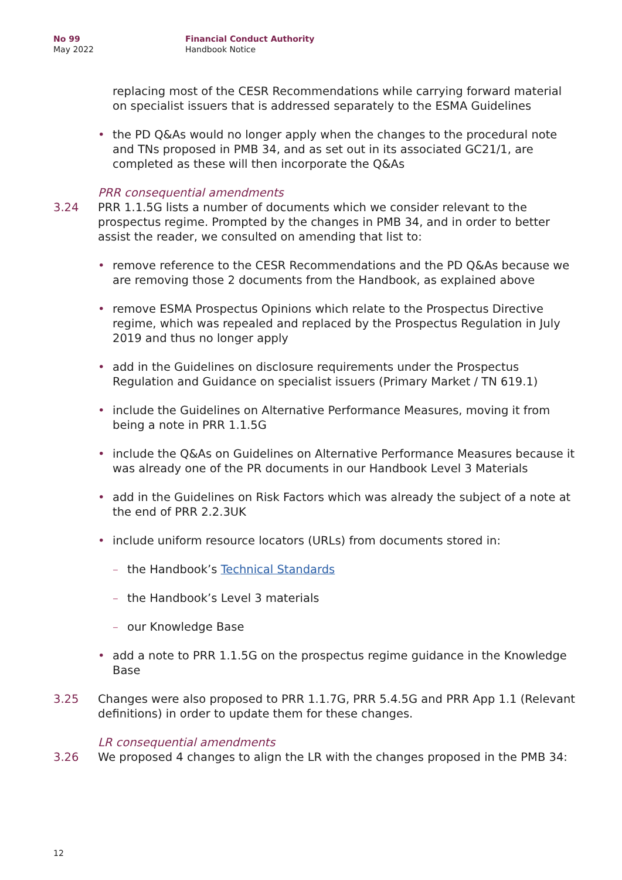No 99
May 2022
Financial Conduct Authority
Handbook Notice
replacing most of the CESR Recommendations while carrying forward material on specialist issuers that is addressed separately to the ESMA Guidelines
• the PD Q&As would no longer apply when the changes to the procedural note and TNs proposed in PMB 34, and as set out in its associated GC21/1, are completed as these will then incorporate the Q&As
PRR consequential amendments
3.24 PRR 1.1.5G lists a number of documents which we consider relevant to the prospectus regime. Prompted by the changes in PMB 34, and in order to better assist the reader, we consulted on amending that list to:
• remove reference to the CESR Recommendations and the PD Q&As because we are removing those 2 documents from the Handbook, as explained above
• remove ESMA Prospectus Opinions which relate to the Prospectus Directive regime, which was repealed and replaced by the Prospectus Regulation in July 2019 and thus no longer apply
• add in the Guidelines on disclosure requirements under the Prospectus Regulation and Guidance on specialist issuers (Primary Market / TN 619.1)
• include the Guidelines on Alternative Performance Measures, moving it from being a note in PRR 1.1.5G
• include the Q&As on Guidelines on Alternative Performance Measures because it was already one of the PR documents in our Handbook Level 3 Materials
• add in the Guidelines on Risk Factors which was already the subject of a note at the end of PRR 2.2.3UK
• include uniform resource locators (URLs) from documents stored in:
– the Handbook’s Technical Standards
– the Handbook’s Level 3 materials
– our Knowledge Base
• add a note to PRR 1.1.5G on the prospectus regime guidance in the Knowledge Base
3.25 Changes were also proposed to PRR 1.1.7G, PRR 5.4.5G and PRR App 1.1 (Relevant definitions) in order to update them for these changes.
LR consequential amendments
3.26 We proposed 4 changes to align the LR with the changes proposed in the PMB 34:
12